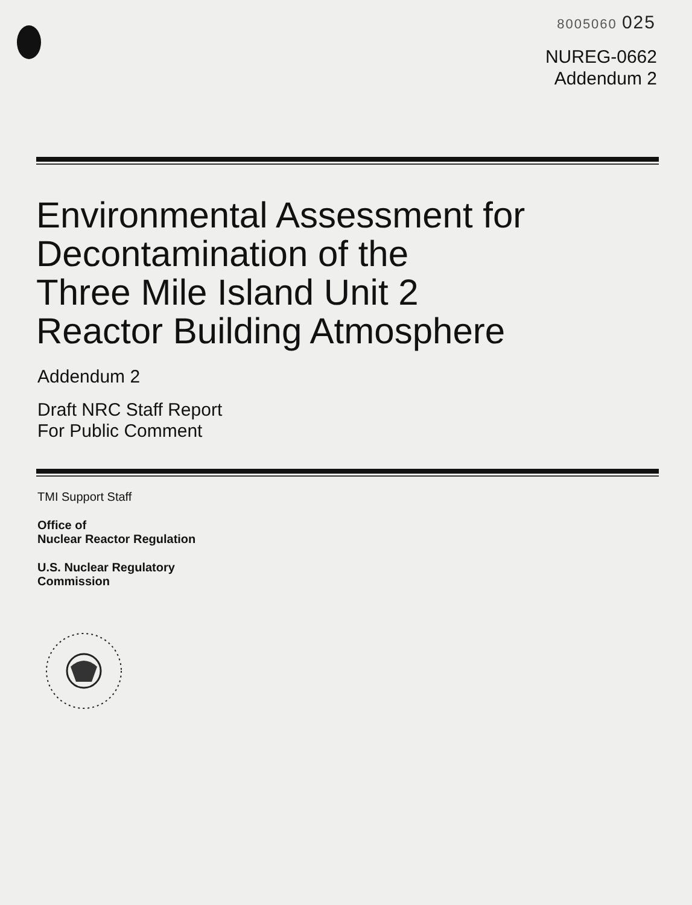8005060 025
NUREG-0662
Addendum 2
Environmental Assessment for
Decontamination of the
Three Mile Island Unit 2
Reactor Building Atmosphere
Addendum 2
Draft NRC Staff Report
For Public Comment
TMI Support Staff
Office of
Nuclear Reactor Regulation
U.S. Nuclear Regulatory
Commission